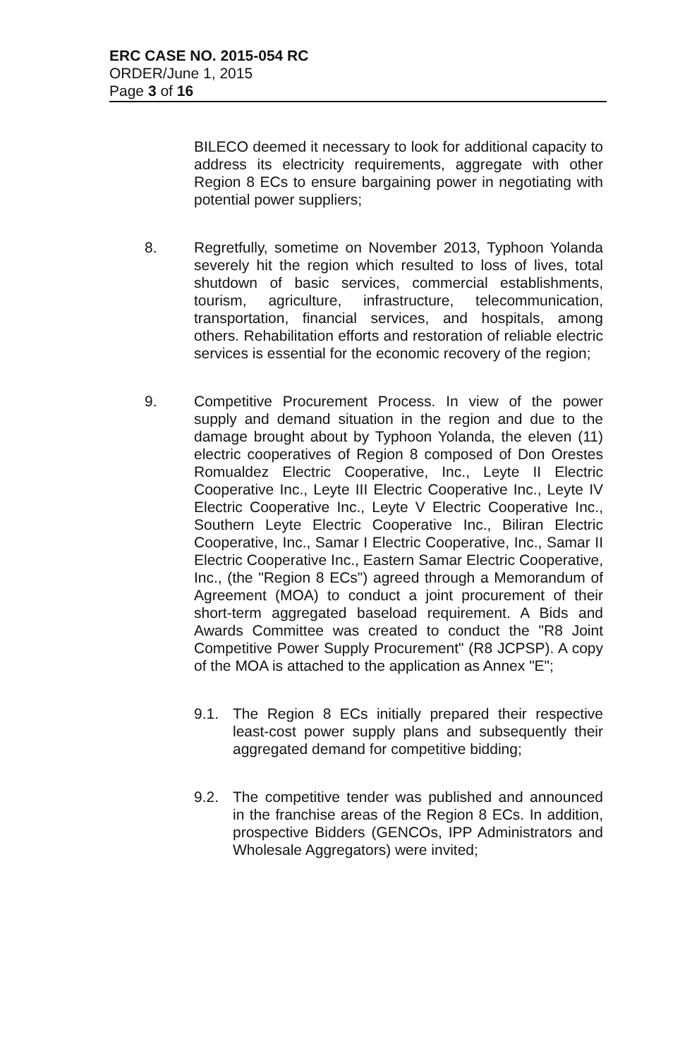ERC CASE NO. 2015-054 RC
ORDER/June 1, 2015
Page 3 of 16
BILECO deemed it necessary to look for additional capacity to address its electricity requirements, aggregate with other Region 8 ECs to ensure bargaining power in negotiating with potential power suppliers;
8. Regretfully, sometime on November 2013, Typhoon Yolanda severely hit the region which resulted to loss of lives, total shutdown of basic services, commercial establishments, tourism, agriculture, infrastructure, telecommunication, transportation, financial services, and hospitals, among others. Rehabilitation efforts and restoration of reliable electric services is essential for the economic recovery of the region;
9. Competitive Procurement Process. In view of the power supply and demand situation in the region and due to the damage brought about by Typhoon Yolanda, the eleven (11) electric cooperatives of Region 8 composed of Don Orestes Romualdez Electric Cooperative, Inc., Leyte II Electric Cooperative Inc., Leyte III Electric Cooperative Inc., Leyte IV Electric Cooperative Inc., Leyte V Electric Cooperative Inc., Southern Leyte Electric Cooperative Inc., Biliran Electric Cooperative, Inc., Samar I Electric Cooperative, Inc., Samar II Electric Cooperative Inc., Eastern Samar Electric Cooperative, Inc., (the "Region 8 ECs") agreed through a Memorandum of Agreement (MOA) to conduct a joint procurement of their short-term aggregated baseload requirement. A Bids and Awards Committee was created to conduct the "R8 Joint Competitive Power Supply Procurement" (R8 JCPSP). A copy of the MOA is attached to the application as Annex "E";
9.1. The Region 8 ECs initially prepared their respective least-cost power supply plans and subsequently their aggregated demand for competitive bidding;
9.2. The competitive tender was published and announced in the franchise areas of the Region 8 ECs. In addition, prospective Bidders (GENCOs, IPP Administrators and Wholesale Aggregators) were invited;